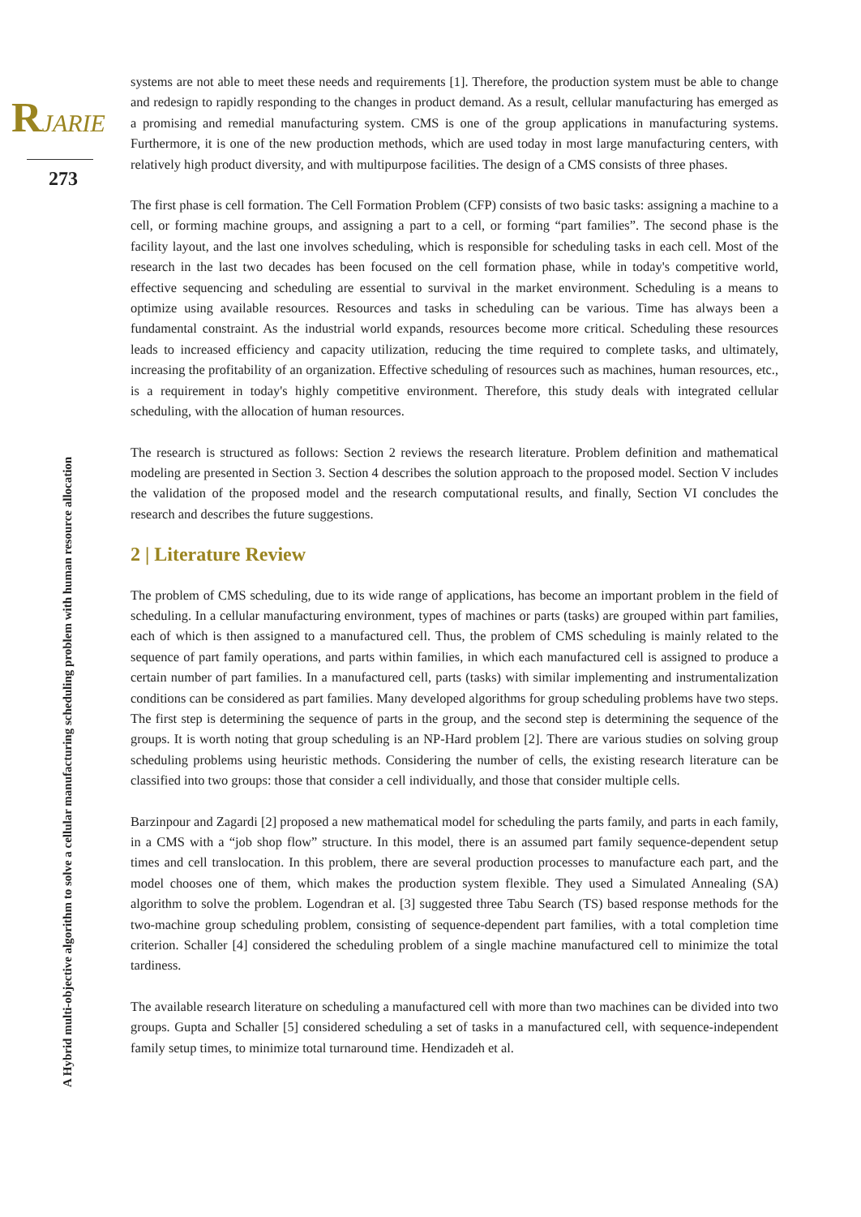RJARIE
273
systems are not able to meet these needs and requirements [1]. Therefore, the production system must be able to change and redesign to rapidly responding to the changes in product demand. As a result, cellular manufacturing has emerged as a promising and remedial manufacturing system. CMS is one of the group applications in manufacturing systems. Furthermore, it is one of the new production methods, which are used today in most large manufacturing centers, with relatively high product diversity, and with multipurpose facilities. The design of a CMS consists of three phases.
The first phase is cell formation. The Cell Formation Problem (CFP) consists of two basic tasks: assigning a machine to a cell, or forming machine groups, and assigning a part to a cell, or forming “part families”. The second phase is the facility layout, and the last one involves scheduling, which is responsible for scheduling tasks in each cell. Most of the research in the last two decades has been focused on the cell formation phase, while in today's competitive world, effective sequencing and scheduling are essential to survival in the market environment. Scheduling is a means to optimize using available resources. Resources and tasks in scheduling can be various. Time has always been a fundamental constraint. As the industrial world expands, resources become more critical. Scheduling these resources leads to increased efficiency and capacity utilization, reducing the time required to complete tasks, and ultimately, increasing the profitability of an organization. Effective scheduling of resources such as machines, human resources, etc., is a requirement in today's highly competitive environment. Therefore, this study deals with integrated cellular scheduling, with the allocation of human resources.
The research is structured as follows: Section 2 reviews the research literature. Problem definition and mathematical modeling are presented in Section 3. Section 4 describes the solution approach to the proposed model. Section V includes the validation of the proposed model and the research computational results, and finally, Section VI concludes the research and describes the future suggestions.
2 | Literature Review
The problem of CMS scheduling, due to its wide range of applications, has become an important problem in the field of scheduling. In a cellular manufacturing environment, types of machines or parts (tasks) are grouped within part families, each of which is then assigned to a manufactured cell. Thus, the problem of CMS scheduling is mainly related to the sequence of part family operations, and parts within families, in which each manufactured cell is assigned to produce a certain number of part families. In a manufactured cell, parts (tasks) with similar implementing and instrumentalization conditions can be considered as part families. Many developed algorithms for group scheduling problems have two steps. The first step is determining the sequence of parts in the group, and the second step is determining the sequence of the groups. It is worth noting that group scheduling is an NP-Hard problem [2]. There are various studies on solving group scheduling problems using heuristic methods. Considering the number of cells, the existing research literature can be classified into two groups: those that consider a cell individually, and those that consider multiple cells.
Barzinpour and Zagardi [2] proposed a new mathematical model for scheduling the parts family, and parts in each family, in a CMS with a “job shop flow” structure. In this model, there is an assumed part family sequence-dependent setup times and cell translocation. In this problem, there are several production processes to manufacture each part, and the model chooses one of them, which makes the production system flexible. They used a Simulated Annealing (SA) algorithm to solve the problem. Logendran et al. [3] suggested three Tabu Search (TS) based response methods for the two-machine group scheduling problem, consisting of sequence-dependent part families, with a total completion time criterion. Schaller [4] considered the scheduling problem of a single machine manufactured cell to minimize the total tardiness.
The available research literature on scheduling a manufactured cell with more than two machines can be divided into two groups. Gupta and Schaller [5] considered scheduling a set of tasks in a manufactured cell, with sequence-independent family setup times, to minimize total turnaround time. Hendizadeh et al.
A Hybrid multi-objective algorithm to solve a cellular manufacturing scheduling problem with human resource allocation